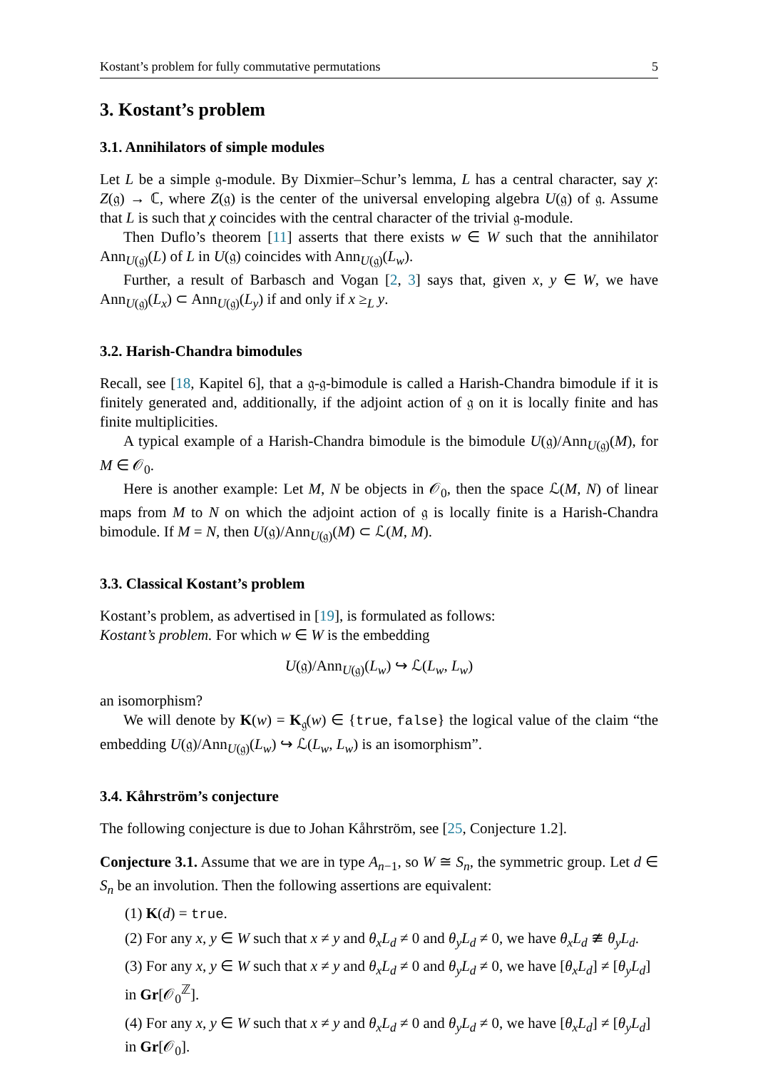Kostant’s problem for fully commutative permutations 5
3. Kostant’s problem
3.1. Annihilators of simple modules
Let L be a simple 𝔤-module. By Dixmier–Schur’s lemma, L has a central character, say χ: Z(𝔤) → ℂ, where Z(𝔤) is the center of the universal enveloping algebra U(𝔤) of 𝔤. Assume that L is such that χ coincides with the central character of the trivial 𝔤-module.
Then Duflo’s theorem [11] asserts that there exists w ∈ W such that the annihilator Ann<sub>U(𝔤)</sub>(L) of L in U(𝔤) coincides with Ann<sub>U(𝔤)</sub>(L<sub>w</sub>).
Further, a result of Barbasch and Vogan [2, 3] says that, given x, y ∈ W, we have Ann<sub>U(𝔤)</sub>(L<sub>x</sub>) ⊂ Ann<sub>U(𝔤)</sub>(L<sub>y</sub>) if and only if x ≥<sub>L</sub> y.
3.2. Harish-Chandra bimodules
Recall, see [18, Kapitel 6], that a 𝔤-𝔤-bimodule is called a Harish-Chandra bimodule if it is finitely generated and, additionally, if the adjoint action of 𝔤 on it is locally finite and has finite multiplicities.
A typical example of a Harish-Chandra bimodule is the bimodule U(𝔤)/Ann<sub>U(𝔤)</sub>(M), for M ∈ 𝒪<sub>0</sub>.
Here is another example: Let M, N be objects in 𝒪<sub>0</sub>, then the space ℒ(M, N) of linear maps from M to N on which the adjoint action of 𝔤 is locally finite is a Harish-Chandra bimodule. If M = N, then U(𝔤)/Ann<sub>U(𝔤)</sub>(M) ⊂ ℒ(M, M).
3.3. Classical Kostant’s problem
Kostant’s problem, as advertised in [19], is formulated as follows:
Kostant’s problem. For which w ∈ W is the embedding
U(𝔤)/Ann<sub>U(𝔤)</sub>(L<sub>w</sub>) ↪ ℒ(L<sub>w</sub>, L<sub>w</sub>)
an isomorphism?
We will denote by K(w) = K<sub>𝔤</sub>(w) ∈ {true, false} the logical value of the claim “the embedding U(𝔤)/Ann<sub>U(𝔤)</sub>(L<sub>w</sub>) ↪ ℒ(L<sub>w</sub>, L<sub>w</sub>) is an isomorphism”.
3.4. Kåhrström’s conjecture
The following conjecture is due to Johan Kåhrström, see [25, Conjecture 1.2].
Conjecture 3.1. Assume that we are in type A<sub>n−1</sub>, so W ≅ S<sub>n</sub>, the symmetric group. Let d ∈ S<sub>n</sub> be an involution. Then the following assertions are equivalent:
(1) K(d) = true.
(2) For any x, y ∈ W such that x ≠ y and θ<sub>x</sub>L<sub>d</sub> ≠ 0 and θ<sub>y</sub>L<sub>d</sub> ≠ 0, we have θ<sub>x</sub>L<sub>d</sub> ≇ θ<sub>y</sub>L<sub>d</sub>.
(3) For any x, y ∈ W such that x ≠ y and θ<sub>x</sub>L<sub>d</sub> ≠ 0 and θ<sub>y</sub>L<sub>d</sub> ≠ 0, we have [θ<sub>x</sub>L<sub>d</sub>] ≠ [θ<sub>y</sub>L<sub>d</sub>] in Gr[𝒪<sub>0</sub><sup>ℤ</sup>].
(4) For any x, y ∈ W such that x ≠ y and θ<sub>x</sub>L<sub>d</sub> ≠ 0 and θ<sub>y</sub>L<sub>d</sub> ≠ 0, we have [θ<sub>x</sub>L<sub>d</sub>] ≠ [θ<sub>y</sub>L<sub>d</sub>] in Gr[𝒪<sub>0</sub>].